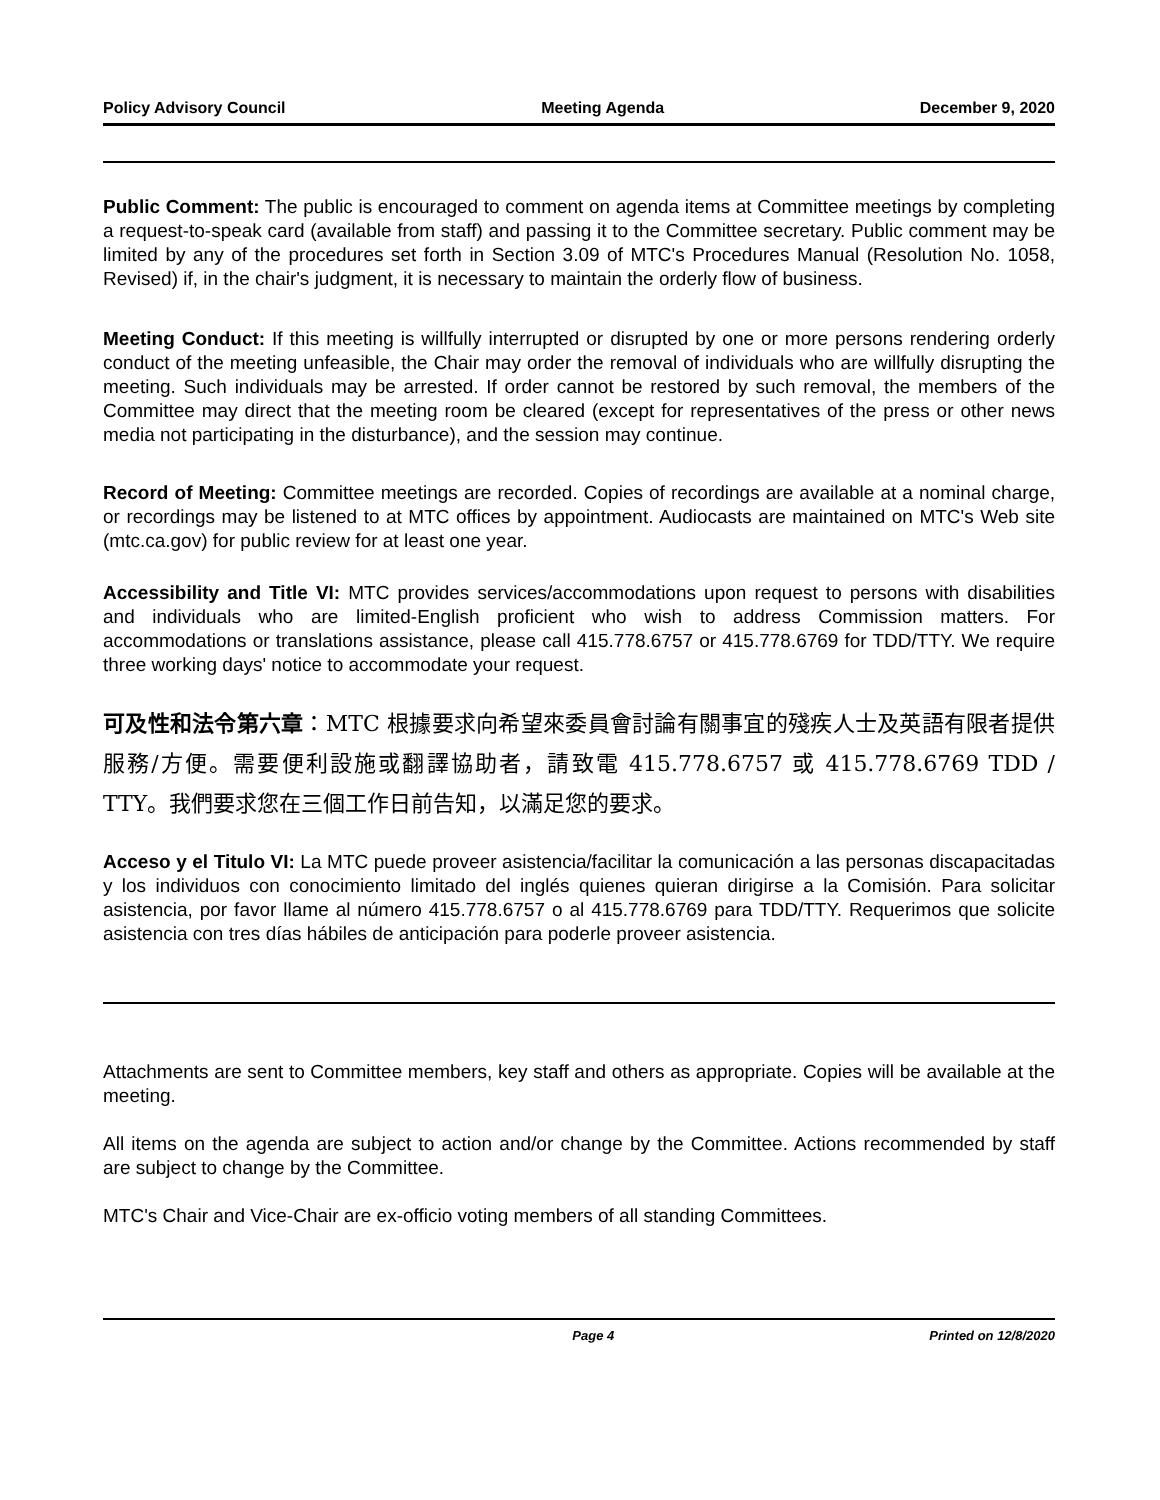Policy Advisory Council Meeting Agenda December 9, 2020
Public Comment: The public is encouraged to comment on agenda items at Committee meetings by completing a request-to-speak card (available from staff) and passing it to the Committee secretary. Public comment may be limited by any of the procedures set forth in Section 3.09 of MTC's Procedures Manual (Resolution No. 1058, Revised) if, in the chair's judgment, it is necessary to maintain the orderly flow of business.
Meeting Conduct: If this meeting is willfully interrupted or disrupted by one or more persons rendering orderly conduct of the meeting unfeasible, the Chair may order the removal of individuals who are willfully disrupting the meeting. Such individuals may be arrested. If order cannot be restored by such removal, the members of the Committee may direct that the meeting room be cleared (except for representatives of the press or other news media not participating in the disturbance), and the session may continue.
Record of Meeting: Committee meetings are recorded. Copies of recordings are available at a nominal charge, or recordings may be listened to at MTC offices by appointment. Audiocasts are maintained on MTC's Web site (mtc.ca.gov) for public review for at least one year.
Accessibility and Title VI: MTC provides services/accommodations upon request to persons with disabilities and individuals who are limited-English proficient who wish to address Commission matters. For accommodations or translations assistance, please call 415.778.6757 or 415.778.6769 for TDD/TTY. We require three working days' notice to accommodate your request.
可及性和法令第六章：MTC 根據要求向希望來委員會討論有關事宜的殘疾人士及英語有限者提供服務/方便。需要便利設施或翻譯協助者，請致電 415.778.6757 或 415.778.6769 TDD / TTY。我們要求您在三個工作日前告知，以滿足您的要求。
Acceso y el Titulo VI: La MTC puede proveer asistencia/facilitar la comunicación a las personas discapacitadas y los individuos con conocimiento limitado del inglés quienes quieran dirigirse a la Comisión. Para solicitar asistencia, por favor llame al número 415.778.6757 o al 415.778.6769 para TDD/TTY. Requerimos que solicite asistencia con tres días hábiles de anticipación para poderle proveer asistencia.
Attachments are sent to Committee members, key staff and others as appropriate. Copies will be available at the meeting.
All items on the agenda are subject to action and/or change by the Committee. Actions recommended by staff are subject to change by the Committee.
MTC's Chair and Vice-Chair are ex-officio voting members of all standing Committees.
Page 4 Printed on 12/8/2020